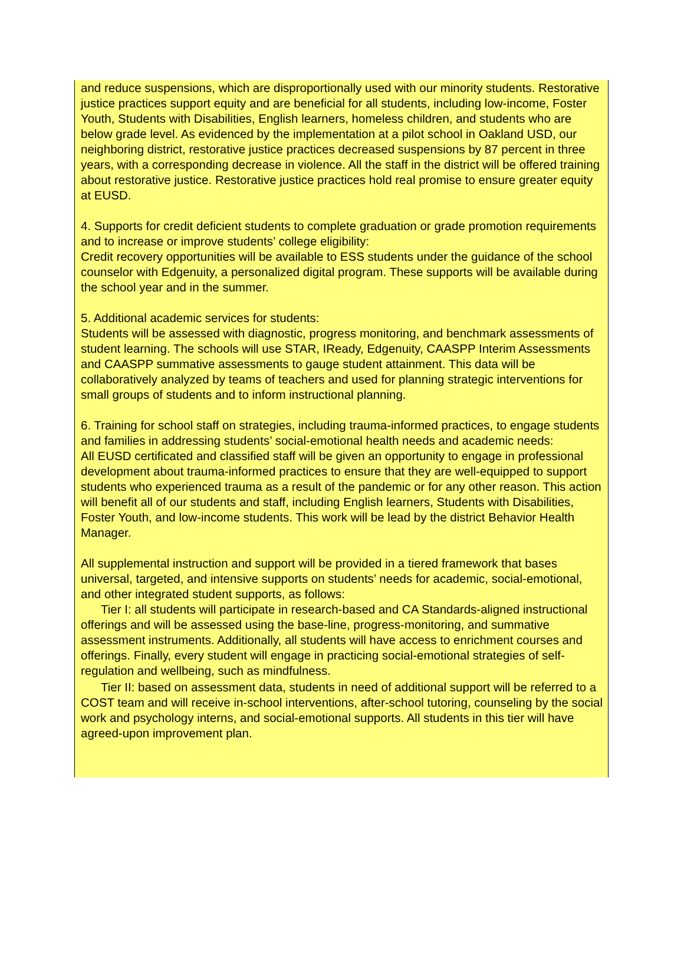and reduce suspensions, which are disproportionally used with our minority students. Restorative justice practices support equity and are beneficial for all students, including low-income, Foster Youth, Students with Disabilities, English learners, homeless children, and students who are below grade level. As evidenced by the implementation at a pilot school in Oakland USD, our neighboring district, restorative justice practices decreased suspensions by 87 percent in three years, with a corresponding decrease in violence. All the staff in the district will be offered training about restorative justice. Restorative justice practices hold real promise to ensure greater equity at EUSD.
4. Supports for credit deficient students to complete graduation or grade promotion requirements and to increase or improve students’ college eligibility:
Credit recovery opportunities will be available to ESS students under the guidance of the school counselor with Edgenuity, a personalized digital program. These supports will be available during the school year and in the summer.
5. Additional academic services for students:
Students will be assessed with diagnostic, progress monitoring, and benchmark assessments of student learning. The schools will use STAR, IReady, Edgenuity, CAASPP Interim Assessments and CAASPP summative assessments to gauge student attainment. This data will be collaboratively analyzed by teams of teachers and used for planning strategic interventions for small groups of students and to inform instructional planning.
6. Training for school staff on strategies, including trauma-informed practices, to engage students and families in addressing students’ social-emotional health needs and academic needs:
All EUSD certificated and classified staff will be given an opportunity to engage in professional development about trauma-informed practices to ensure that they are well-equipped to support students who experienced trauma as a result of the pandemic or for any other reason. This action will benefit all of our students and staff, including English learners, Students with Disabilities, Foster Youth, and low-income students. This work will be lead by the district Behavior Health Manager.
All supplemental instruction and support will be provided in a tiered framework that bases universal, targeted, and intensive supports on students’ needs for academic, social-emotional, and other integrated student supports, as follows:
Tier I: all students will participate in research-based and CA Standards-aligned instructional offerings and will be assessed using the base-line, progress-monitoring, and summative assessment instruments. Additionally, all students will have access to enrichment courses and offerings. Finally, every student will engage in practicing social-emotional strategies of self-regulation and wellbeing, such as mindfulness.
Tier II: based on assessment data, students in need of additional support will be referred to a COST team and will receive in-school interventions, after-school tutoring, counseling by the social work and psychology interns, and social-emotional supports. All students in this tier will have agreed-upon improvement plan.